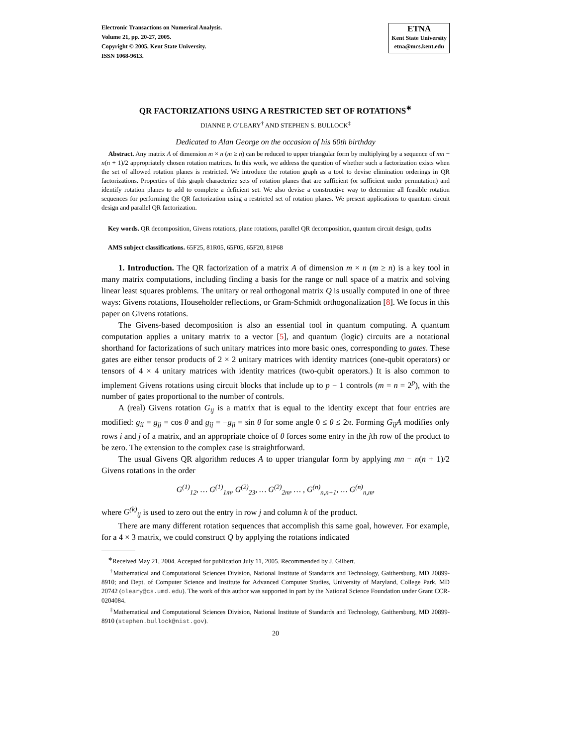Electronic Transactions on Numerical Analysis.
Volume 21, pp. 20-27, 2005.
Copyright © 2005, Kent State University.
ISSN 1068-9613.
ETNA
Kent State University
etna@mcs.kent.edu
QR FACTORIZATIONS USING A RESTRICTED SET OF ROTATIONS<sup>∗</sup>
DIANNE P. O’LEARY<sup>†</sup> AND STEPHEN S. BULLOCK<sup>‡</sup>
Dedicated to Alan George on the occasion of his 60th birthday
Abstract. Any matrix A of dimension m × n (m ≥ n) can be reduced to upper triangular form by multiplying by a sequence of mn − n(n + 1)/2 appropriately chosen rotation matrices. In this work, we address the question of whether such a factorization exists when the set of allowed rotation planes is restricted. We introduce the rotation graph as a tool to devise elimination orderings in QR factorizations. Properties of this graph characterize sets of rotation planes that are sufficient (or sufficient under permutation) and identify rotation planes to add to complete a deficient set. We also devise a constructive way to determine all feasible rotation sequences for performing the QR factorization using a restricted set of rotation planes. We present applications to quantum circuit design and parallel QR factorization.
Key words. QR decomposition, Givens rotations, plane rotations, parallel QR decomposition, quantum circuit design, qudits
AMS subject classifications. 65F25, 81R05, 65F05, 65F20, 81P68
1. Introduction. The QR factorization of a matrix A of dimension m × n (m ≥ n) is a key tool in many matrix computations, including finding a basis for the range or null space of a matrix and solving linear least squares problems. The unitary or real orthogonal matrix Q is usually computed in one of three ways: Givens rotations, Householder reflections, or Gram-Schmidt orthogonalization [8]. We focus in this paper on Givens rotations.
The Givens-based decomposition is also an essential tool in quantum computing. A quantum computation applies a unitary matrix to a vector [5], and quantum (logic) circuits are a notational shorthand for factorizations of such unitary matrices into more basic ones, corresponding to gates. These gates are either tensor products of 2 × 2 unitary matrices with identity matrices (one-qubit operators) or tensors of 4 × 4 unitary matrices with identity matrices (two-qubit operators.) It is also common to implement Givens rotations using circuit blocks that include up to p − 1 controls (m = n = 2<sup>p</sup>), with the number of gates proportional to the number of controls.
A (real) Givens rotation G<sub>ij</sub> is a matrix that is equal to the identity except that four entries are modified: g<sub>ii</sub> = g<sub>jj</sub> = cos θ and g<sub>ij</sub> = −g<sub>ji</sub> = sin θ for some angle 0 ≤ θ ≤ 2π. Forming G<sub>ij</sub>A modifies only rows i and j of a matrix, and an appropriate choice of θ forces some entry in the jth row of the product to be zero. The extension to the complex case is straightforward.
The usual Givens QR algorithm reduces A to upper triangular form by applying mn − n(n + 1)/2 Givens rotations in the order
G<sup>(1)</sup><sub>12</sub>, … G<sup>(1)</sup><sub>1m</sub>, G<sup>(2)</sup><sub>23</sub>, … G<sup>(2)</sup><sub>2m</sub>, … , G<sup>(n)</sup><sub>n,n+1</sub>, … G<sup>(n)</sup><sub>n,m</sub>,
where G<sup>(k)</sup><sub>ij</sub> is used to zero out the entry in row j and column k of the product.
There are many different rotation sequences that accomplish this same goal, however. For example, for a 4 × 3 matrix, we could construct Q by applying the rotations indicated
<sup>∗</sup>Received May 21, 2004. Accepted for publication July 11, 2005. Recommended by J. Gilbert.
<sup>†</sup> Mathematical and Computational Sciences Division, National Institute of Standards and Technology, Gaithersburg, MD 20899-8910; and Dept. of Computer Science and Institute for Advanced Computer Studies, University of Maryland, College Park, MD 20742 (oleary@cs.umd.edu). The work of this author was supported in part by the National Science Foundation under Grant CCR-0204084.
<sup>‡</sup> Mathematical and Computational Sciences Division, National Institute of Standards and Technology, Gaithersburg, MD 20899-8910 (stephen.bullock@nist.gov).
20